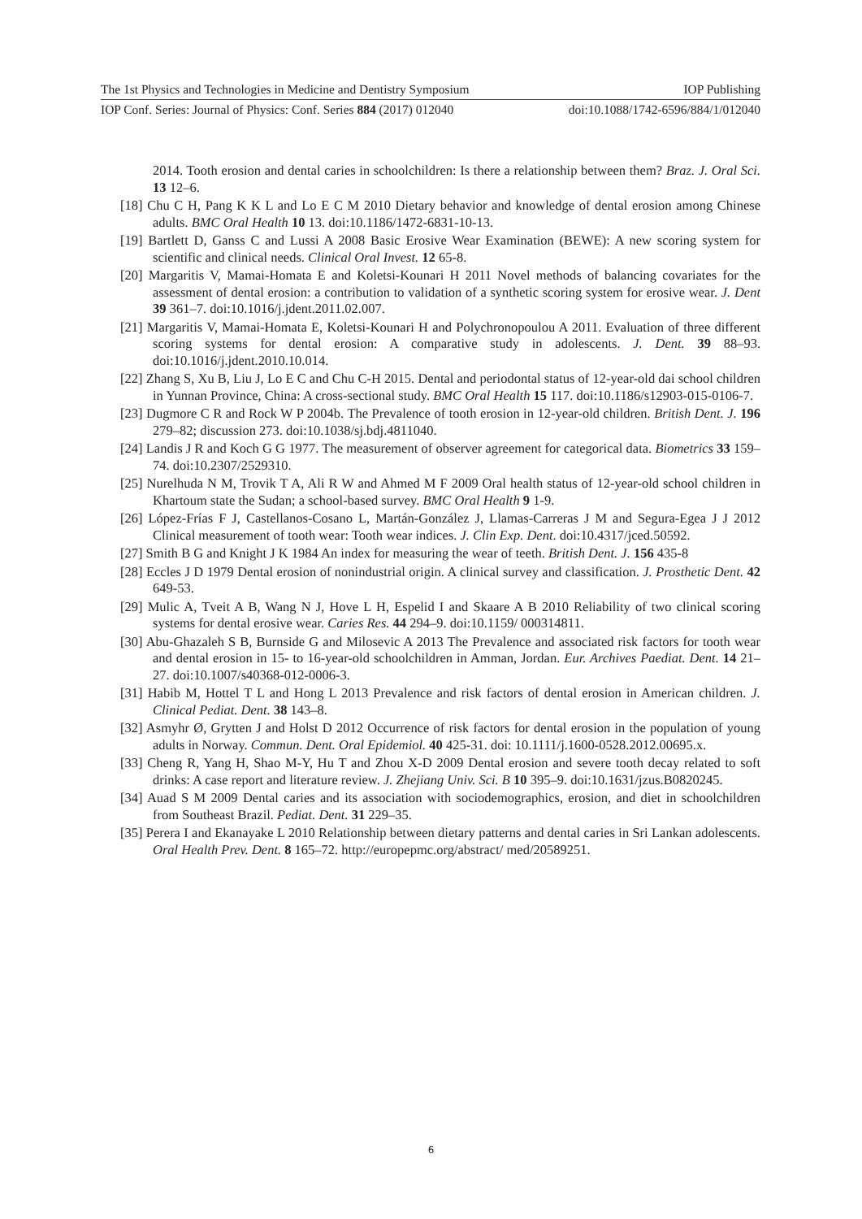The 1st Physics and Technologies in Medicine and Dentistry Symposium IOP Publishing
IOP Conf. Series: Journal of Physics: Conf. Series 884 (2017) 012040 doi:10.1088/1742-6596/884/1/012040
2014. Tooth erosion and dental caries in schoolchildren: Is there a relationship between them? Braz. J. Oral Sci. 13 12–6.
[18] Chu C H, Pang K K L and Lo E C M 2010 Dietary behavior and knowledge of dental erosion among Chinese adults. BMC Oral Health 10 13. doi:10.1186/1472-6831-10-13.
[19] Bartlett D, Ganss C and Lussi A 2008 Basic Erosive Wear Examination (BEWE): A new scoring system for scientific and clinical needs. Clinical Oral Invest. 12 65-8.
[20] Margaritis V, Mamai-Homata E and Koletsi-Kounari H 2011 Novel methods of balancing covariates for the assessment of dental erosion: a contribution to validation of a synthetic scoring system for erosive wear. J. Dent 39 361–7. doi:10.1016/j.jdent.2011.02.007.
[21] Margaritis V, Mamai-Homata E, Koletsi-Kounari H and Polychronopoulou A 2011. Evaluation of three different scoring systems for dental erosion: A comparative study in adolescents. J. Dent. 39 88–93. doi:10.1016/j.jdent.2010.10.014.
[22] Zhang S, Xu B, Liu J, Lo E C and Chu C-H 2015. Dental and periodontal status of 12-year-old dai school children in Yunnan Province, China: A cross-sectional study. BMC Oral Health 15 117. doi:10.1186/s12903-015-0106-7.
[23] Dugmore C R and Rock W P 2004b. The Prevalence of tooth erosion in 12-year-old children. British Dent. J. 196 279–82; discussion 273. doi:10.1038/sj.bdj.4811040.
[24] Landis J R and Koch G G 1977. The measurement of observer agreement for categorical data. Biometrics 33 159–74. doi:10.2307/2529310.
[25] Nurelhuda N M, Trovik T A, Ali R W and Ahmed M F 2009 Oral health status of 12-year-old school children in Khartoum state the Sudan; a school-based survey. BMC Oral Health 9 1-9.
[26] López-Frías F J, Castellanos-Cosano L, Martán-González J, Llamas-Carreras J M and Segura-Egea J J 2012 Clinical measurement of tooth wear: Tooth wear indices. J. Clin Exp. Dent. doi:10.4317/jced.50592.
[27] Smith B G and Knight J K 1984 An index for measuring the wear of teeth. British Dent. J. 156 435-8
[28] Eccles J D 1979 Dental erosion of nonindustrial origin. A clinical survey and classification. J. Prosthetic Dent. 42 649-53.
[29] Mulic A, Tveit A B, Wang N J, Hove L H, Espelid I and Skaare A B 2010 Reliability of two clinical scoring systems for dental erosive wear. Caries Res. 44 294–9. doi:10.1159/ 000314811.
[30] Abu-Ghazaleh S B, Burnside G and Milosevic A 2013 The Prevalence and associated risk factors for tooth wear and dental erosion in 15- to 16-year-old schoolchildren in Amman, Jordan. Eur. Archives Paediat. Dent. 14 21–27. doi:10.1007/s40368-012-0006-3.
[31] Habib M, Hottel T L and Hong L 2013 Prevalence and risk factors of dental erosion in American children. J. Clinical Pediat. Dent. 38 143–8.
[32] Asmyhr Ø, Grytten J and Holst D 2012 Occurrence of risk factors for dental erosion in the population of young adults in Norway. Commun. Dent. Oral Epidemiol. 40 425-31. doi: 10.1111/j.1600-0528.2012.00695.x.
[33] Cheng R, Yang H, Shao M-Y, Hu T and Zhou X-D 2009 Dental erosion and severe tooth decay related to soft drinks: A case report and literature review. J. Zhejiang Univ. Sci. B 10 395–9. doi:10.1631/jzus.B0820245.
[34] Auad S M 2009 Dental caries and its association with sociodemographics, erosion, and diet in schoolchildren from Southeast Brazil. Pediat. Dent. 31 229–35.
[35] Perera I and Ekanayake L 2010 Relationship between dietary patterns and dental caries in Sri Lankan adolescents. Oral Health Prev. Dent. 8 165–72. http://europepmc.org/abstract/ med/20589251.
6